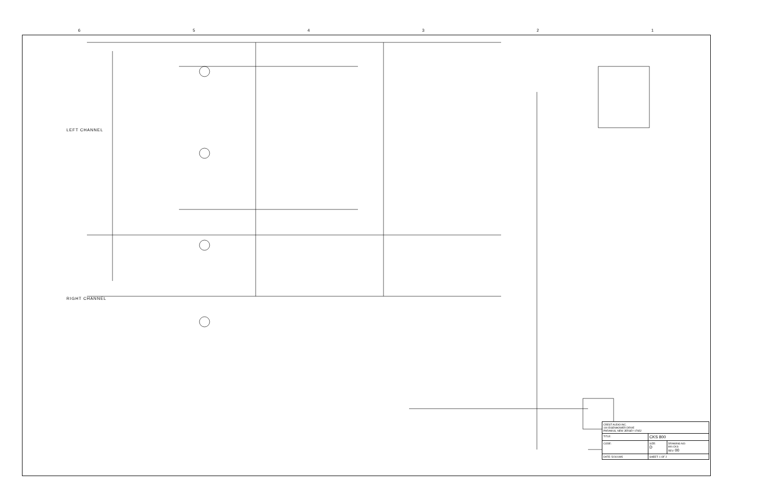6 5 4 3 2 1
LEFT CHANNEL
RIGHT CHANNEL
| CREST AUDIO INC. 100 EISENHOWER DRIVE PARAMUS, NEW JERSEY 07652 | | |
| TITLE: | CKS 800 | |
| CODE: | SIZE: D | DRAWING NO: 800.CKS REV: 00 |
| DATE: 5/24/1995 | SHEET: 1 OF 2 | |